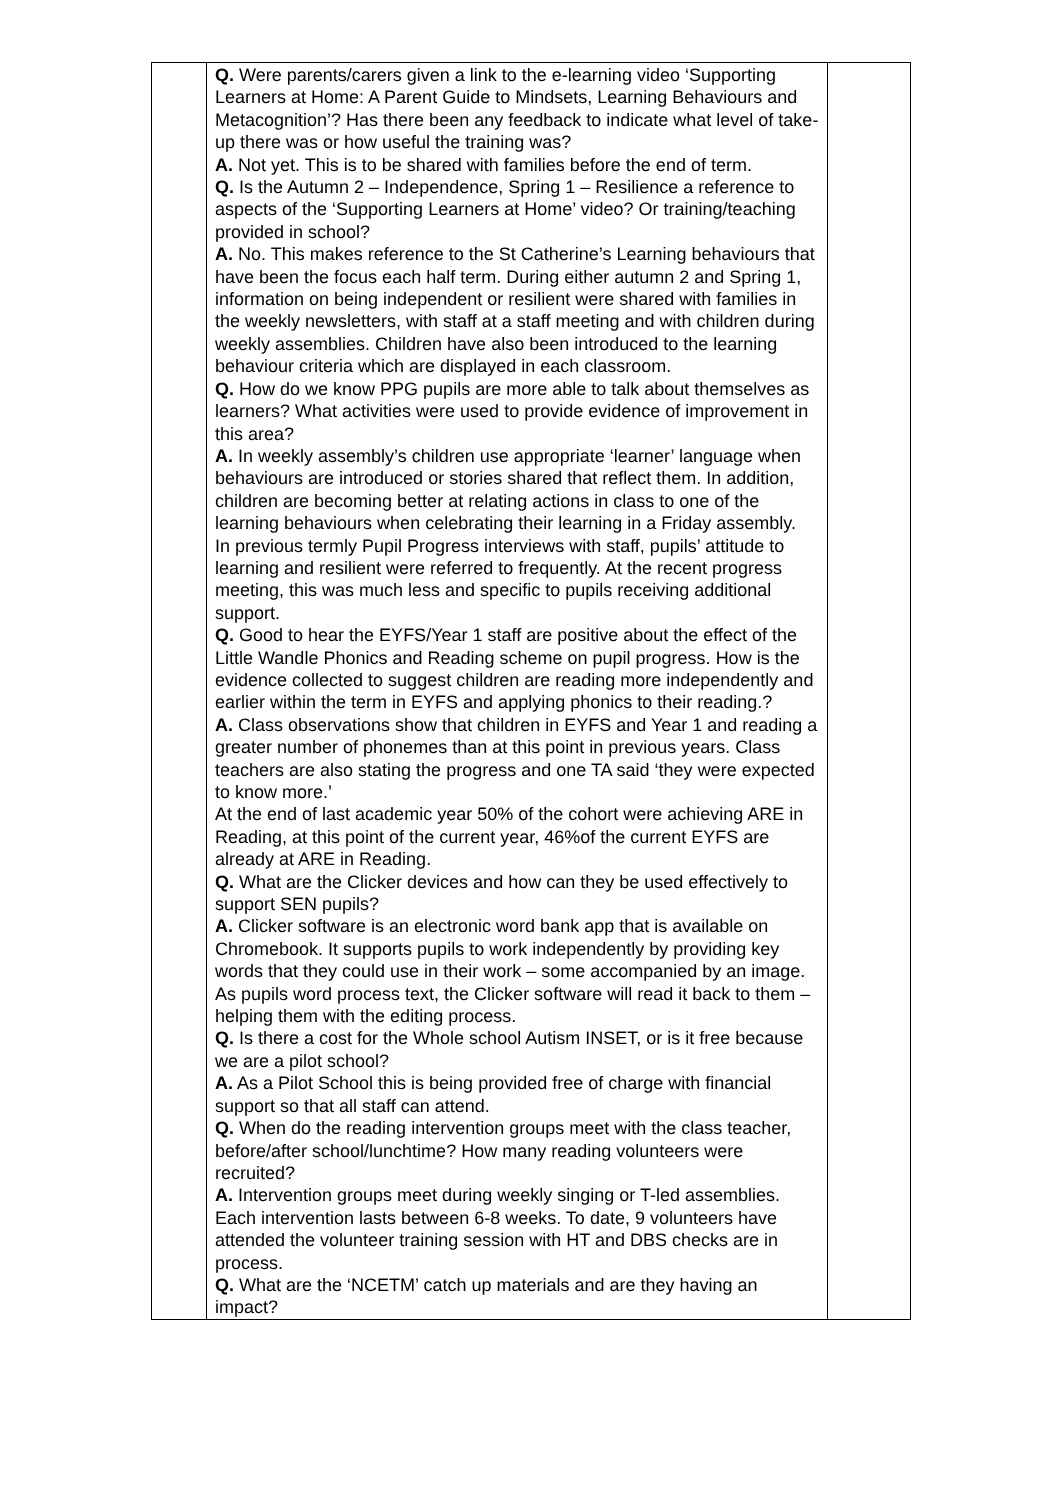| | Q. Were parents/carers given a link to the e-learning video ‘Supporting Learners at Home: A Parent Guide to Mindsets, Learning Behaviours and Metacognition’? Has there been any feedback to indicate what level of take-up there was or how useful the training was? A. Not yet. This is to be shared with families before the end of term. Q. Is the Autumn 2 – Independence, Spring 1 – Resilience a reference to aspects of the ‘Supporting Learners at Home’ video? Or training/teaching provided in school? A. No. This makes reference to the St Catherine’s Learning behaviours that have been the focus each half term. During either autumn 2 and Spring 1, information on being independent or resilient were shared with families in the weekly newsletters, with staff at a staff meeting and with children during weekly assemblies. Children have also been introduced to the learning behaviour criteria which are displayed in each classroom. Q. How do we know PPG pupils are more able to talk about themselves as learners? What activities were used to provide evidence of improvement in this area? A. In weekly assembly’s children use appropriate ‘learner’ language when behaviours are introduced or stories shared that reflect them. In addition, children are becoming better at relating actions in class to one of the learning behaviours when celebrating their learning in a Friday assembly. In previous termly Pupil Progress interviews with staff, pupils’ attitude to learning and resilient were referred to frequently. At the recent progress meeting, this was much less and specific to pupils receiving additional support. Q. Good to hear the EYFS/Year 1 staff are positive about the effect of the Little Wandle Phonics and Reading scheme on pupil progress. How is the evidence collected to suggest children are reading more independently and earlier within the term in EYFS and applying phonics to their reading.? A. Class observations show that children in EYFS and Year 1 and reading a greater number of phonemes than at this point in previous years. Class teachers are also stating the progress and one TA said ‘they were expected to know more.’ At the end of last academic year 50% of the cohort were achieving ARE in Reading, at this point of the current year, 46%of the current EYFS are already at ARE in Reading. Q. What are the Clicker devices and how can they be used effectively to support SEN pupils? A. Clicker software is an electronic word bank app that is available on Chromebook. It supports pupils to work independently by providing key words that they could use in their work – some accompanied by an image. As pupils word process text, the Clicker software will read it back to them – helping them with the editing process. Q. Is there a cost for the Whole school Autism INSET, or is it free because we are a pilot school? A. As a Pilot School this is being provided free of charge with financial support so that all staff can attend. Q. When do the reading intervention groups meet with the class teacher, before/after school/lunchtime? How many reading volunteers were recruited? A. Intervention groups meet during weekly singing or T-led assemblies. Each intervention lasts between 6-8 weeks. To date, 9 volunteers have attended the volunteer training session with HT and DBS checks are in process. Q. What are the ‘NCETM’ catch up materials and are they having an impact? | |